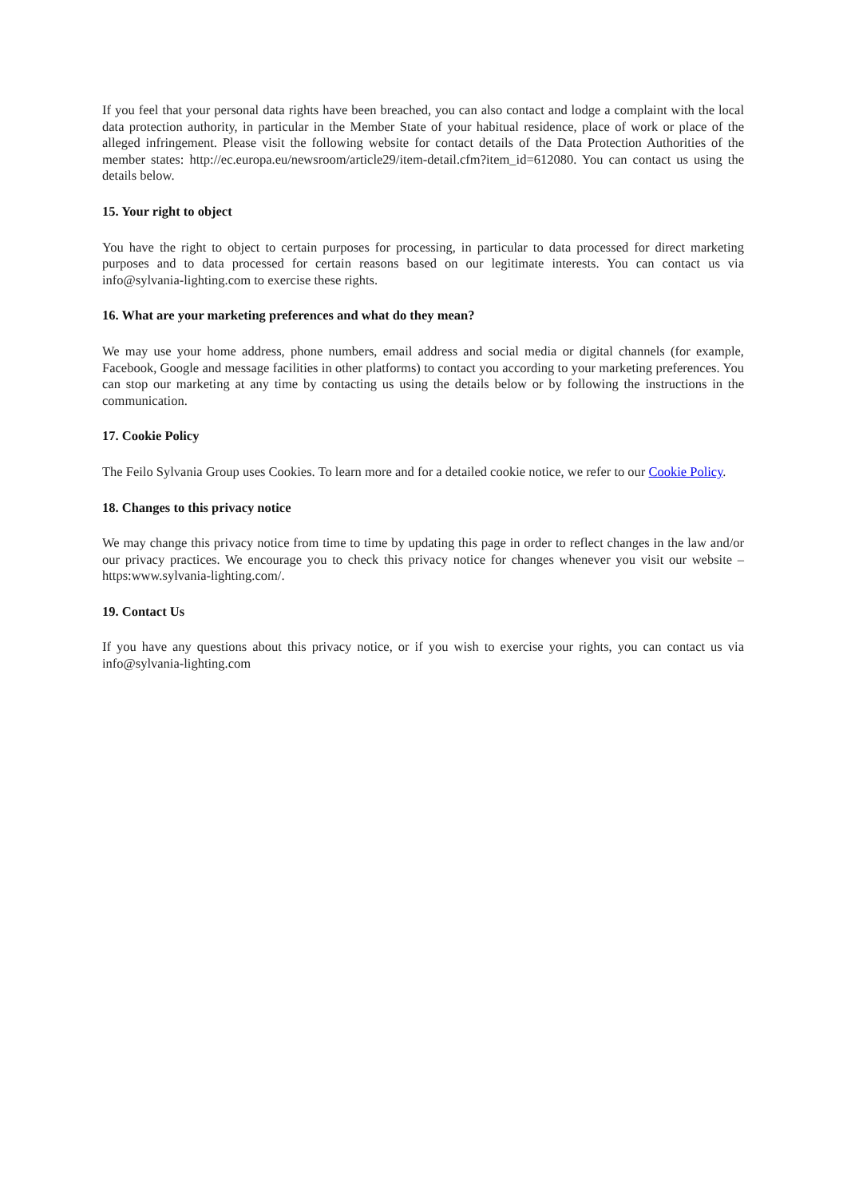If you feel that your personal data rights have been breached, you can also contact and lodge a complaint with the local data protection authority, in particular in the Member State of your habitual residence, place of work or place of the alleged infringement. Please visit the following website for contact details of the Data Protection Authorities of the member states: http://ec.europa.eu/newsroom/article29/item-detail.cfm?item_id=612080. You can contact us using the details below.
15. Your right to object
You have the right to object to certain purposes for processing, in particular to data processed for direct marketing purposes and to data processed for certain reasons based on our legitimate interests. You can contact us via info@sylvania-lighting.com to exercise these rights.
16. What are your marketing preferences and what do they mean?
We may use your home address, phone numbers, email address and social media or digital channels (for example, Facebook, Google and message facilities in other platforms) to contact you according to your marketing preferences. You can stop our marketing at any time by contacting us using the details below or by following the instructions in the communication.
17. Cookie Policy
The Feilo Sylvania Group uses Cookies. To learn more and for a detailed cookie notice, we refer to our Cookie Policy.
18. Changes to this privacy notice
We may change this privacy notice from time to time by updating this page in order to reflect changes in the law and/or our privacy practices. We encourage you to check this privacy notice for changes whenever you visit our website – https:www.sylvania-lighting.com/.
19. Contact Us
If you have any questions about this privacy notice, or if you wish to exercise your rights, you can contact us via info@sylvania-lighting.com